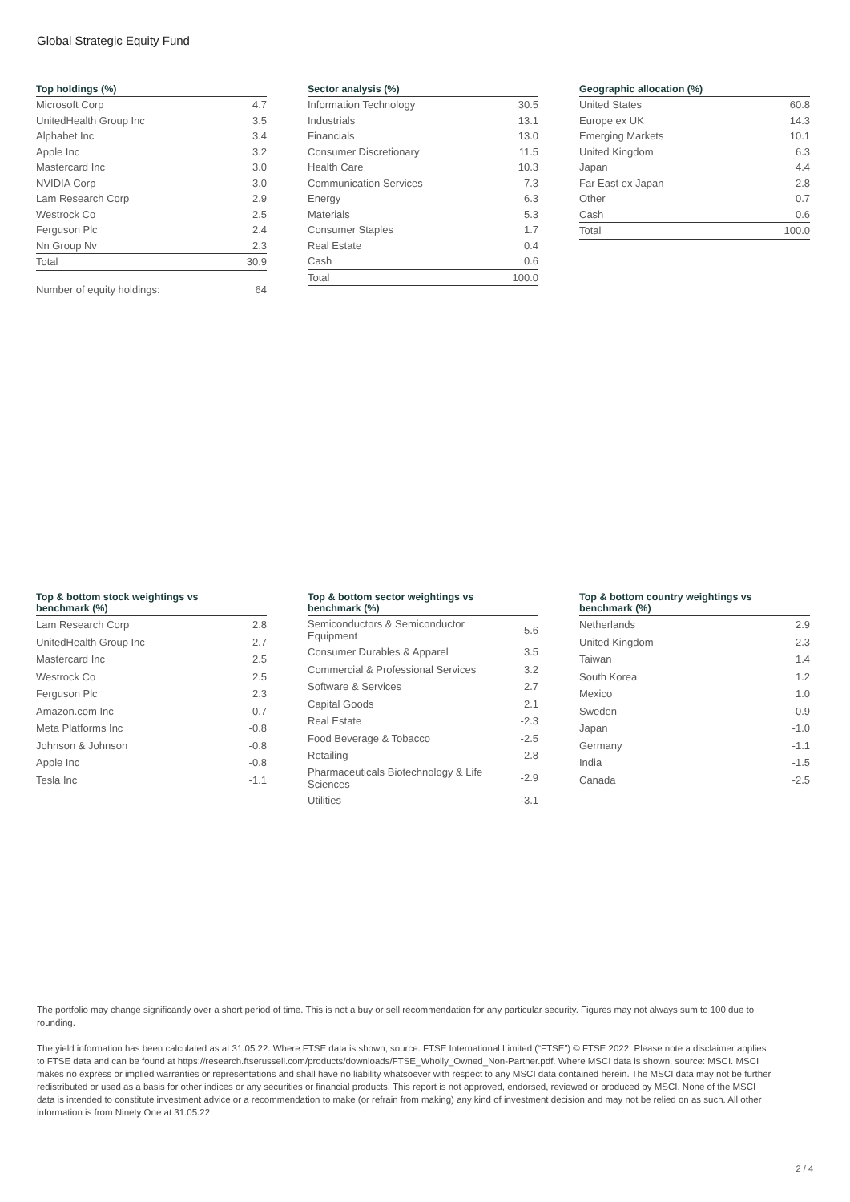Global Strategic Equity Fund
| Top holdings (%) | |
| --- | --- |
| Microsoft Corp | 4.7 |
| UnitedHealth Group Inc | 3.5 |
| Alphabet Inc | 3.4 |
| Apple Inc | 3.2 |
| Mastercard Inc | 3.0 |
| NVIDIA Corp | 3.0 |
| Lam Research Corp | 2.9 |
| Westrock Co | 2.5 |
| Ferguson Plc | 2.4 |
| Nn Group Nv | 2.3 |
| Total | 30.9 |
| Number of equity holdings: | 64 |
| Sector analysis (%) | |
| --- | --- |
| Information Technology | 30.5 |
| Industrials | 13.1 |
| Financials | 13.0 |
| Consumer Discretionary | 11.5 |
| Health Care | 10.3 |
| Communication Services | 7.3 |
| Energy | 6.3 |
| Materials | 5.3 |
| Consumer Staples | 1.7 |
| Real Estate | 0.4 |
| Cash | 0.6 |
| Total | 100.0 |
| Geographic allocation (%) | |
| --- | --- |
| United States | 60.8 |
| Europe ex UK | 14.3 |
| Emerging Markets | 10.1 |
| United Kingdom | 6.3 |
| Japan | 4.4 |
| Far East ex Japan | 2.8 |
| Other | 0.7 |
| Cash | 0.6 |
| Total | 100.0 |
| Top & bottom stock weightings vs benchmark (%) | |
| --- | --- |
| Lam Research Corp | 2.8 |
| UnitedHealth Group Inc | 2.7 |
| Mastercard Inc | 2.5 |
| Westrock Co | 2.5 |
| Ferguson Plc | 2.3 |
| Amazon.com Inc | -0.7 |
| Meta Platforms Inc | -0.8 |
| Johnson & Johnson | -0.8 |
| Apple Inc | -0.8 |
| Tesla Inc | -1.1 |
| Top & bottom sector weightings vs benchmark (%) | |
| --- | --- |
| Semiconductors & Semiconductor Equipment | 5.6 |
| Consumer Durables & Apparel | 3.5 |
| Commercial & Professional Services | 3.2 |
| Software & Services | 2.7 |
| Capital Goods | 2.1 |
| Real Estate | -2.3 |
| Food Beverage & Tobacco | -2.5 |
| Retailing | -2.8 |
| Pharmaceuticals Biotechnology & Life Sciences | -2.9 |
| Utilities | -3.1 |
| Top & bottom country weightings vs benchmark (%) | |
| --- | --- |
| Netherlands | 2.9 |
| United Kingdom | 2.3 |
| Taiwan | 1.4 |
| South Korea | 1.2 |
| Mexico | 1.0 |
| Sweden | -0.9 |
| Japan | -1.0 |
| Germany | -1.1 |
| India | -1.5 |
| Canada | -2.5 |
The portfolio may change significantly over a short period of time. This is not a buy or sell recommendation for any particular security. Figures may not always sum to 100 due to rounding.
The yield information has been calculated as at 31.05.22. Where FTSE data is shown, source: FTSE International Limited (“FTSE”) © FTSE 2022. Please note a disclaimer applies to FTSE data and can be found at https://research.ftserussell.com/products/downloads/FTSE_Wholly_Owned_Non-Partner.pdf. Where MSCI data is shown, source: MSCI. MSCI makes no express or implied warranties or representations and shall have no liability whatsoever with respect to any MSCI data contained herein. The MSCI data may not be further redistributed or used as a basis for other indices or any securities or financial products. This report is not approved, endorsed, reviewed or produced by MSCI. None of the MSCI data is intended to constitute investment advice or a recommendation to make (or refrain from making) any kind of investment decision and may not be relied on as such. All other information is from Ninety One at 31.05.22.
2 / 4